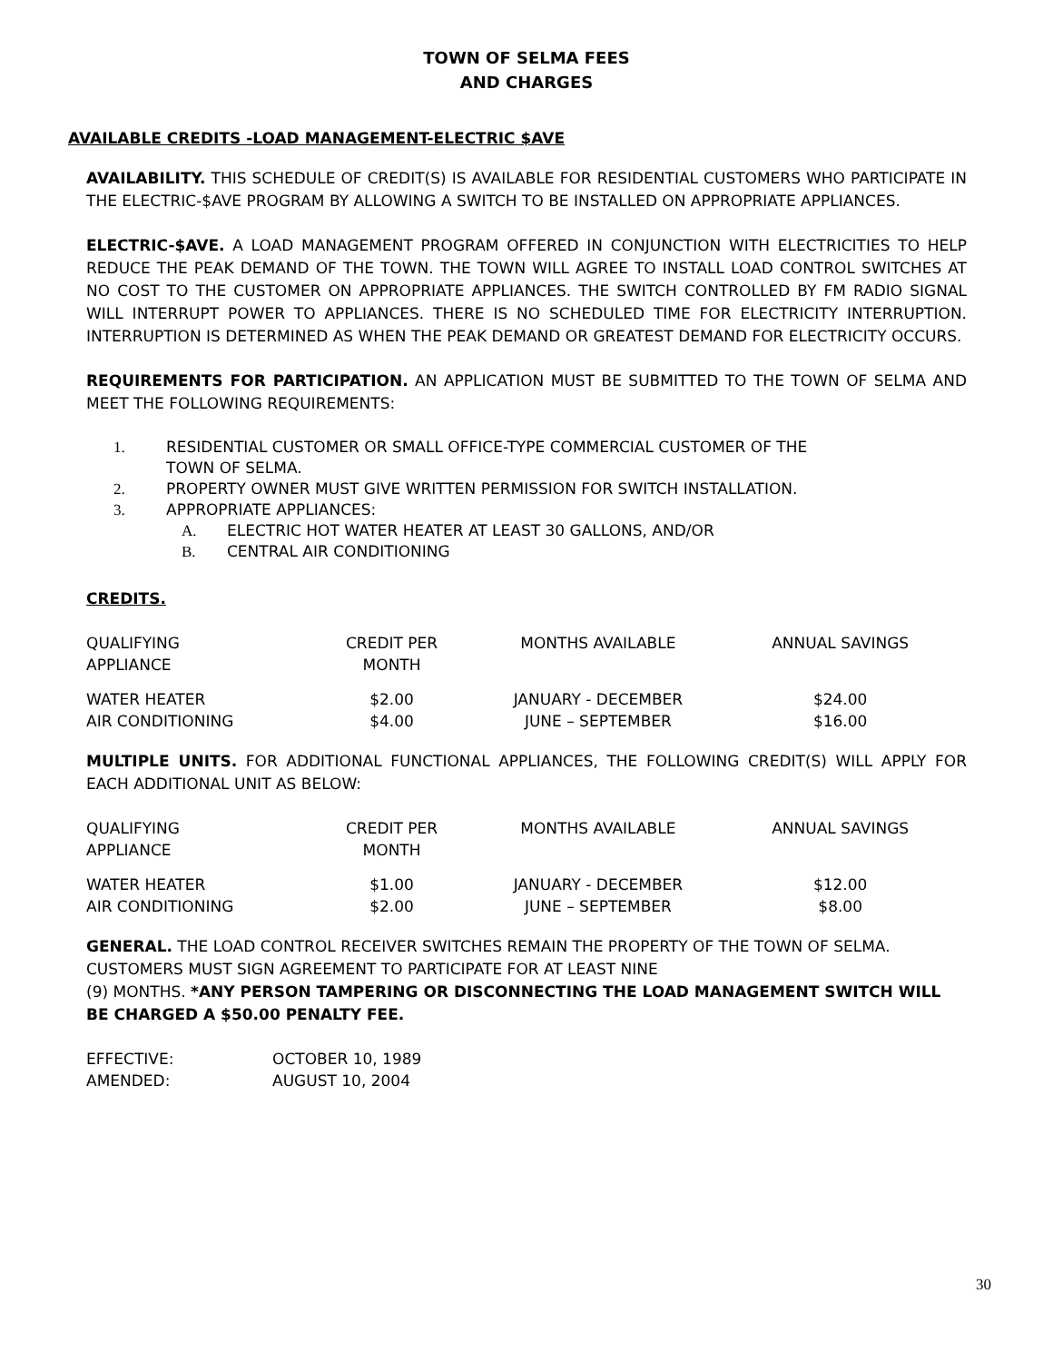TOWN OF SELMA FEES
AND CHARGES
AVAILABLE CREDITS -LOAD MANAGEMENT-ELECTRIC $AVE
AVAILABILITY. THIS SCHEDULE OF CREDIT(S) IS AVAILABLE FOR RESIDENTIAL CUSTOMERS WHO PARTICIPATE IN THE ELECTRIC-$AVE PROGRAM BY ALLOWING A SWITCH TO BE INSTALLED ON APPROPRIATE APPLIANCES.
ELECTRIC-$AVE. A LOAD MANAGEMENT PROGRAM OFFERED IN CONJUNCTION WITH ELECTRICITIES TO HELP REDUCE THE PEAK DEMAND OF THE TOWN. THE TOWN WILL AGREE TO INSTALL LOAD CONTROL SWITCHES AT NO COST TO THE CUSTOMER ON APPROPRIATE APPLIANCES. THE SWITCH CONTROLLED BY FM RADIO SIGNAL WILL INTERRUPT POWER TO APPLIANCES. THERE IS NO SCHEDULED TIME FOR ELECTRICITY INTERRUPTION. INTERRUPTION IS DETERMINED AS WHEN THE PEAK DEMAND OR GREATEST DEMAND FOR ELECTRICITY OCCURS.
REQUIREMENTS FOR PARTICIPATION. AN APPLICATION MUST BE SUBMITTED TO THE TOWN OF SELMA AND MEET THE FOLLOWING REQUIREMENTS:
1. RESIDENTIAL CUSTOMER OR SMALL OFFICE-TYPE COMMERCIAL CUSTOMER OF THE
TOWN OF SELMA.
2. PROPERTY OWNER MUST GIVE WRITTEN PERMISSION FOR SWITCH INSTALLATION.
3. APPROPRIATE APPLIANCES:
A. ELECTRIC HOT WATER HEATER AT LEAST 30 GALLONS, AND/OR
B. CENTRAL AIR CONDITIONING
CREDITS.
| QUALIFYING APPLIANCE | CREDIT PER MONTH | MONTHS AVAILABLE | ANNUAL SAVINGS |
| WATER HEATER AIR CONDITIONING | $2.00 $4.00 | JANUARY - DECEMBER JUNE – SEPTEMBER | $24.00 $16.00 |
MULTIPLE UNITS. FOR ADDITIONAL FUNCTIONAL APPLIANCES, THE FOLLOWING CREDIT(S) WILL APPLY FOR EACH ADDITIONAL UNIT AS BELOW:
| QUALIFYING APPLIANCE | CREDIT PER MONTH | MONTHS AVAILABLE | ANNUAL SAVINGS |
| WATER HEATER AIR CONDITIONING | $1.00 $2.00 | JANUARY - DECEMBER JUNE – SEPTEMBER | $12.00 $8.00 |
GENERAL. THE LOAD CONTROL RECEIVER SWITCHES REMAIN THE PROPERTY OF THE TOWN OF SELMA. CUSTOMERS MUST SIGN AGREEMENT TO PARTICIPATE FOR AT LEAST NINE
(9) MONTHS. *ANY PERSON TAMPERING OR DISCONNECTING THE LOAD MANAGEMENT SWITCH WILL BE CHARGED A $50.00 PENALTY FEE.
| EFFECTIVE: AMENDED: | OCTOBER 10, 1989 AUGUST 10, 2004 |
30